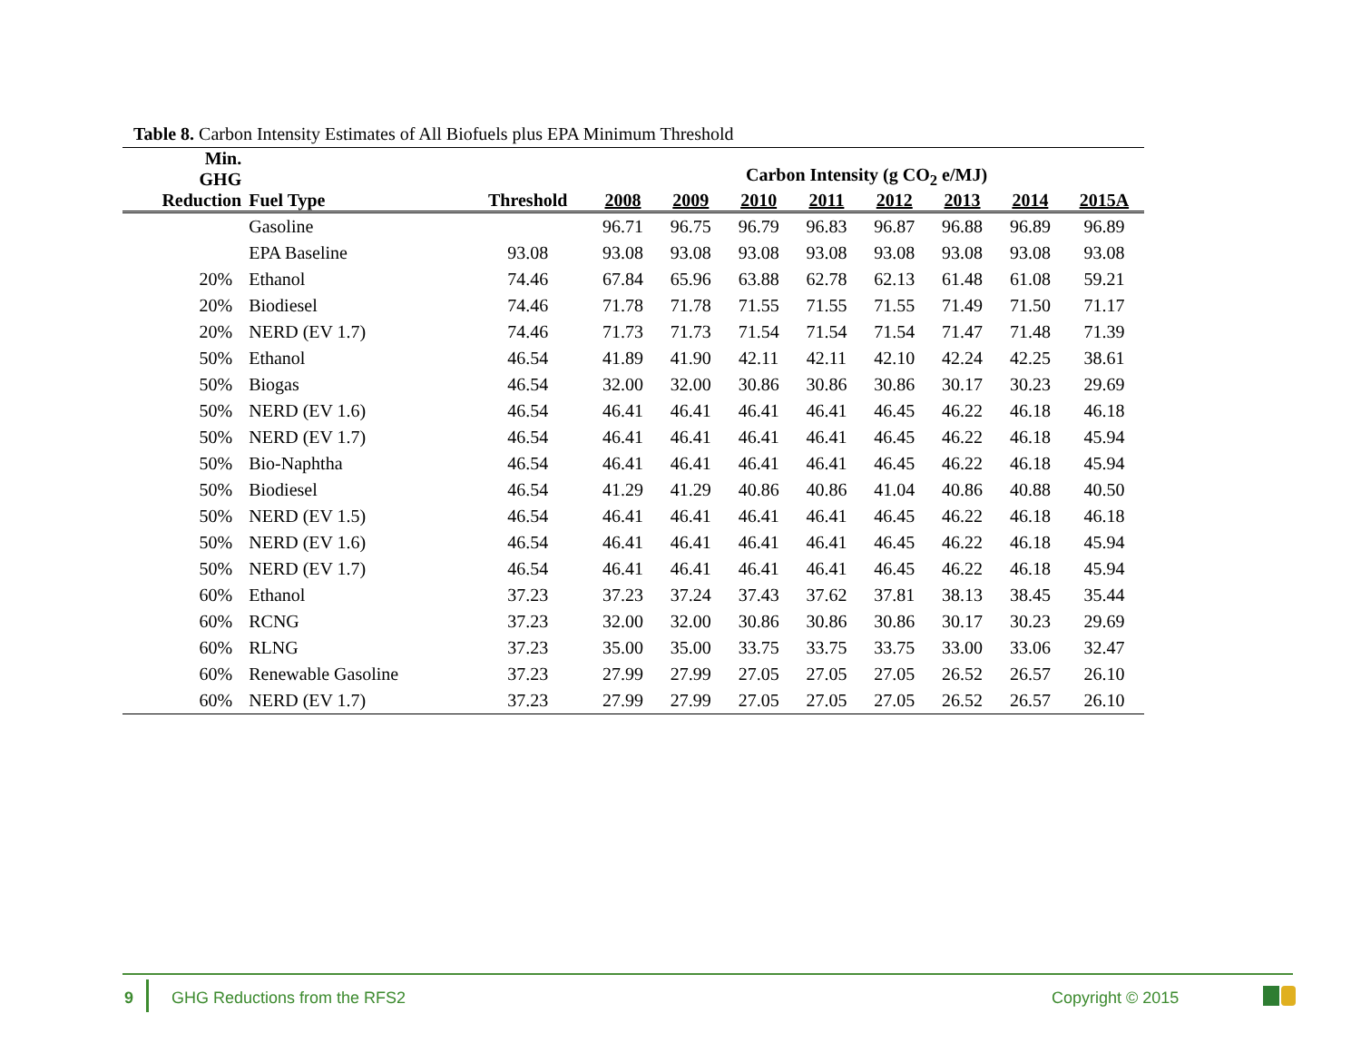Table 8. Carbon Intensity Estimates of All Biofuels plus EPA Minimum Threshold
| Min. GHG | | | Carbon Intensity (g CO<sub>2</sub> e/MJ) | | | | | | | |
| --- | --- | --- | --- | --- | --- | --- | --- | --- | --- | --- |
| Reduction | Fuel Type | Threshold | 2008 | 2009 | 2010 | 2011 | 2012 | 2013 | 2014 | 2015A |
| | Gasoline | | 96.71 | 96.75 | 96.79 | 96.83 | 96.87 | 96.88 | 96.89 | 96.89 |
| | EPA Baseline | 93.08 | 93.08 | 93.08 | 93.08 | 93.08 | 93.08 | 93.08 | 93.08 | 93.08 |
| 20% | Ethanol | 74.46 | 67.84 | 65.96 | 63.88 | 62.78 | 62.13 | 61.48 | 61.08 | 59.21 |
| 20% | Biodiesel | 74.46 | 71.78 | 71.78 | 71.55 | 71.55 | 71.55 | 71.49 | 71.50 | 71.17 |
| 20% | NERD (EV 1.7) | 74.46 | 71.73 | 71.73 | 71.54 | 71.54 | 71.54 | 71.47 | 71.48 | 71.39 |
| 50% | Ethanol | 46.54 | 41.89 | 41.90 | 42.11 | 42.11 | 42.10 | 42.24 | 42.25 | 38.61 |
| 50% | Biogas | 46.54 | 32.00 | 32.00 | 30.86 | 30.86 | 30.86 | 30.17 | 30.23 | 29.69 |
| 50% | NERD (EV 1.6) | 46.54 | 46.41 | 46.41 | 46.41 | 46.41 | 46.45 | 46.22 | 46.18 | 46.18 |
| 50% | NERD (EV 1.7) | 46.54 | 46.41 | 46.41 | 46.41 | 46.41 | 46.45 | 46.22 | 46.18 | 45.94 |
| 50% | Bio-Naphtha | 46.54 | 46.41 | 46.41 | 46.41 | 46.41 | 46.45 | 46.22 | 46.18 | 45.94 |
| 50% | Biodiesel | 46.54 | 41.29 | 41.29 | 40.86 | 40.86 | 41.04 | 40.86 | 40.88 | 40.50 |
| 50% | NERD (EV 1.5) | 46.54 | 46.41 | 46.41 | 46.41 | 46.41 | 46.45 | 46.22 | 46.18 | 46.18 |
| 50% | NERD (EV 1.6) | 46.54 | 46.41 | 46.41 | 46.41 | 46.41 | 46.45 | 46.22 | 46.18 | 45.94 |
| 50% | NERD (EV 1.7) | 46.54 | 46.41 | 46.41 | 46.41 | 46.41 | 46.45 | 46.22 | 46.18 | 45.94 |
| 60% | Ethanol | 37.23 | 37.23 | 37.24 | 37.43 | 37.62 | 37.81 | 38.13 | 38.45 | 35.44 |
| 60% | RCNG | 37.23 | 32.00 | 32.00 | 30.86 | 30.86 | 30.86 | 30.17 | 30.23 | 29.69 |
| 60% | RLNG | 37.23 | 35.00 | 35.00 | 33.75 | 33.75 | 33.75 | 33.00 | 33.06 | 32.47 |
| 60% | Renewable Gasoline | 37.23 | 27.99 | 27.99 | 27.05 | 27.05 | 27.05 | 26.52 | 26.57 | 26.10 |
| 60% | NERD (EV 1.7) | 37.23 | 27.99 | 27.99 | 27.05 | 27.05 | 27.05 | 26.52 | 26.57 | 26.10 |
9 GHG Reductions from the RFS2 Copyright © 2015